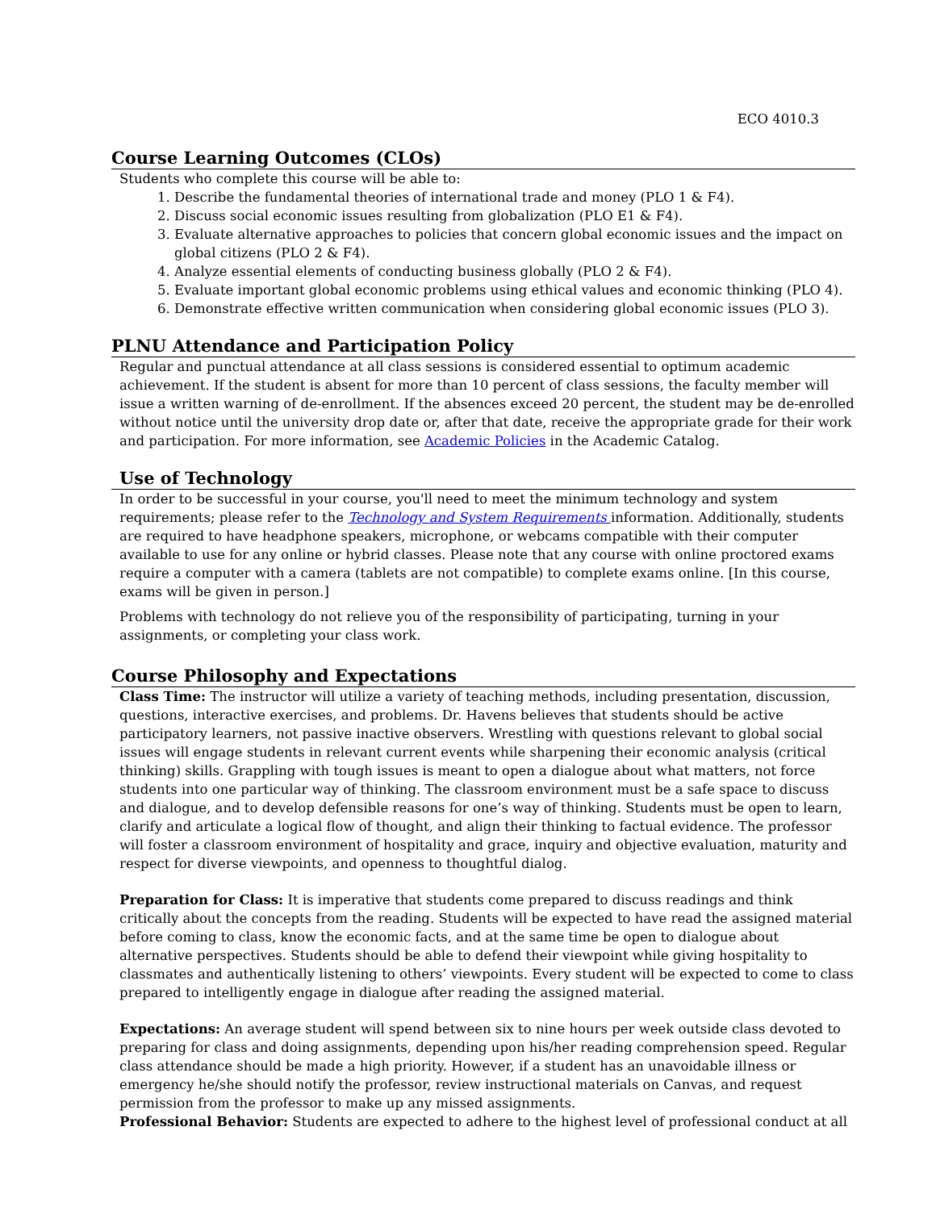ECO 4010.3
Course Learning Outcomes (CLOs)
Students who complete this course will be able to:
1. Describe the fundamental theories of international trade and money (PLO 1 & F4).
2. Discuss social economic issues resulting from globalization (PLO E1 & F4).
3. Evaluate alternative approaches to policies that concern global economic issues and the impact on global citizens (PLO 2 & F4).
4. Analyze essential elements of conducting business globally (PLO 2 & F4).
5. Evaluate important global economic problems using ethical values and economic thinking (PLO 4).
6. Demonstrate effective written communication when considering global economic issues (PLO 3).
PLNU Attendance and Participation Policy
Regular and punctual attendance at all class sessions is considered essential to optimum academic achievement. If the student is absent for more than 10 percent of class sessions, the faculty member will issue a written warning of de-enrollment. If the absences exceed 20 percent, the student may be de-enrolled without notice until the university drop date or, after that date, receive the appropriate grade for their work and participation. For more information, see Academic Policies in the Academic Catalog.
Use of Technology
In order to be successful in your course, you'll need to meet the minimum technology and system requirements; please refer to the Technology and System Requirements information. Additionally, students are required to have headphone speakers, microphone, or webcams compatible with their computer available to use for any online or hybrid classes. Please note that any course with online proctored exams require a computer with a camera (tablets are not compatible) to complete exams online. [In this course, exams will be given in person.]
Problems with technology do not relieve you of the responsibility of participating, turning in your assignments, or completing your class work.
Course Philosophy and Expectations
Class Time: The instructor will utilize a variety of teaching methods, including presentation, discussion, questions, interactive exercises, and problems. Dr. Havens believes that students should be active participatory learners, not passive inactive observers. Wrestling with questions relevant to global social issues will engage students in relevant current events while sharpening their economic analysis (critical thinking) skills. Grappling with tough issues is meant to open a dialogue about what matters, not force students into one particular way of thinking. The classroom environment must be a safe space to discuss and dialogue, and to develop defensible reasons for one’s way of thinking. Students must be open to learn, clarify and articulate a logical flow of thought, and align their thinking to factual evidence. The professor will foster a classroom environment of hospitality and grace, inquiry and objective evaluation, maturity and respect for diverse viewpoints, and openness to thoughtful dialog.
Preparation for Class: It is imperative that students come prepared to discuss readings and think critically about the concepts from the reading. Students will be expected to have read the assigned material before coming to class, know the economic facts, and at the same time be open to dialogue about alternative perspectives. Students should be able to defend their viewpoint while giving hospitality to classmates and authentically listening to others’ viewpoints. Every student will be expected to come to class prepared to intelligently engage in dialogue after reading the assigned material.
Expectations: An average student will spend between six to nine hours per week outside class devoted to preparing for class and doing assignments, depending upon his/her reading comprehension speed. Regular class attendance should be made a high priority. However, if a student has an unavoidable illness or emergency he/she should notify the professor, review instructional materials on Canvas, and request permission from the professor to make up any missed assignments.
Professional Behavior: Students are expected to adhere to the highest level of professional conduct at all